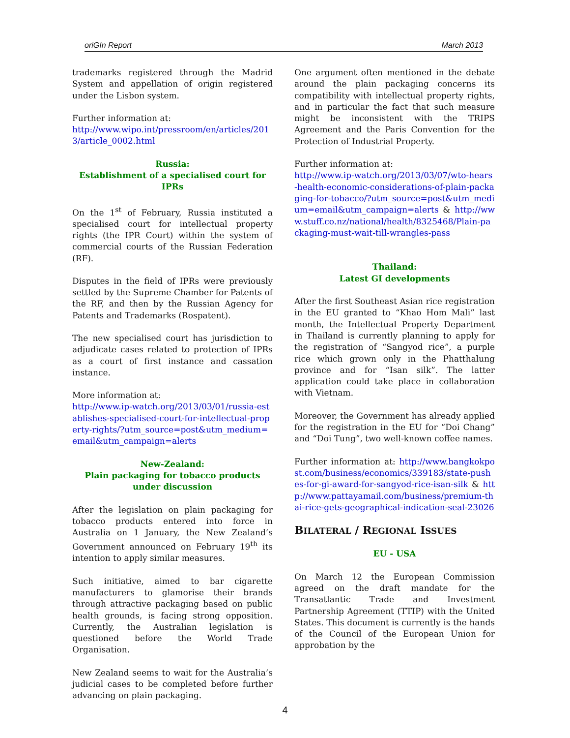oriGIn Report March 2013
trademarks registered through the Madrid System and appellation of origin registered under the Lisbon system.
Further information at:
http://www.wipo.int/pressroom/en/articles/2013/article_0002.html
Russia:
Establishment of a specialised court for IPRs
On the 1<sup>st</sup> of February, Russia instituted a specialised court for intellectual property rights (the IPR Court) within the system of commercial courts of the Russian Federation (RF).
Disputes in the field of IPRs were previously settled by the Supreme Chamber for Patents of the RF, and then by the Russian Agency for Patents and Trademarks (Rospatent).
The new specialised court has jurisdiction to adjudicate cases related to protection of IPRs as a court of first instance and cassation instance.
More information at:
http://www.ip-watch.org/2013/03/01/russia-establishes-specialised-court-for-intellectual-property-rights/?utm_source=post&utm_medium=email&utm_campaign=alerts
New-Zealand:
Plain packaging for tobacco products under discussion
After the legislation on plain packaging for tobacco products entered into force in Australia on 1 January, the New Zealand’s Government announced on February 19<sup>th</sup> its intention to apply similar measures.
Such initiative, aimed to bar cigarette manufacturers to glamorise their brands through attractive packaging based on public health grounds, is facing strong opposition. Currently, the Australian legislation is questioned before the World Trade Organisation.
New Zealand seems to wait for the Australia’s judicial cases to be completed before further advancing on plain packaging.
One argument often mentioned in the debate around the plain packaging concerns its compatibility with intellectual property rights, and in particular the fact that such measure might be inconsistent with the TRIPS Agreement and the Paris Convention for the Protection of Industrial Property.
Further information at:
http://www.ip-watch.org/2013/03/07/wto-hears-health-economic-considerations-of-plain-packaging-for-tobacco/?utm_source=post&utm_medium=email&utm_campaign=alerts & http://www.stuff.co.nz/national/health/8325468/Plain-packaging-must-wait-till-wrangles-pass
Thailand:
Latest GI developments
After the first Southeast Asian rice registration in the EU granted to “Khao Hom Mali” last month, the Intellectual Property Department in Thailand is currently planning to apply for the registration of “Sangyod rice”, a purple rice which grown only in the Phatthalung province and for “Isan silk”. The latter application could take place in collaboration with Vietnam.
Moreover, the Government has already applied for the registration in the EU for “Doi Chang” and “Doi Tung”, two well-known coffee names.
Further information at: http://www.bangkokpost.com/business/economics/339183/state-pushes-for-gi-award-for-sangyod-rice-isan-silk & http://www.pattayamail.com/business/premium-thai-rice-gets-geographical-indication-seal-23026
BILATERAL / REGIONAL ISSUES
EU - USA
On March 12 the European Commission agreed on the draft mandate for the Transatlantic Trade and Investment Partnership Agreement (TTIP) with the United States. This document is currently is the hands of the Council of the European Union for approbation by the
4